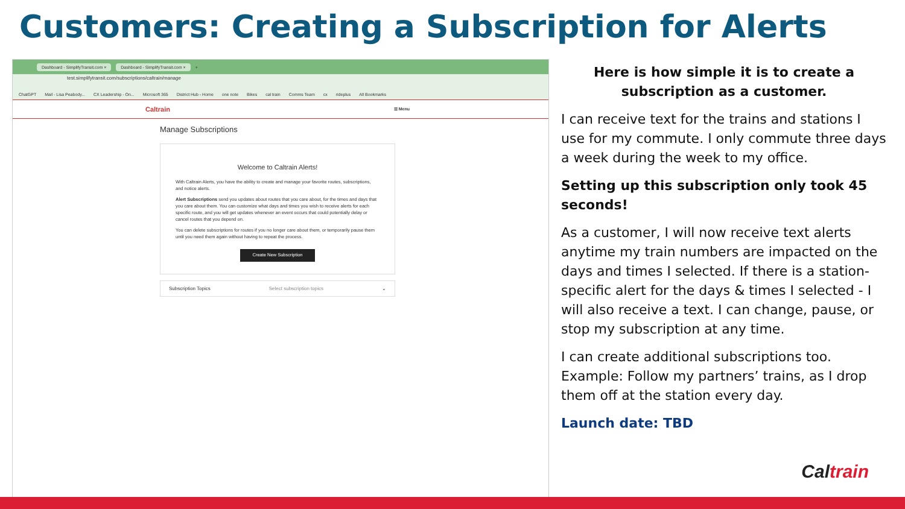Customers: Creating a Subscription for Alerts
Dashboard - SimplifyTransit.com × Dashboard - SimplifyTransit.com × +
test.simplifytransit.com/subscriptions/caltrain/manage
ChatGPT Mail - Lisa Peabody... CX Leadership - On... Microsoft 365 District Hub - Home one note Bikes cal train Comms Team cx rideplus All Bookmarks
Caltrain ☰ Menu
Manage Subscriptions
Welcome to Caltrain Alerts!
With Caltrain Alerts, you have the ability to create and manage your favorite routes, subscriptions, and notice alerts.
Alert Subscriptions send you updates about routes that you care about, for the times and days that you care about them. You can customize what days and times you wish to receive alerts for each specific route, and you will get updates whenever an event occurs that could potentially delay or cancel routes that you depend on.
You can delete subscriptions for routes if you no longer care about them, or temporarily pause them until you need them again without having to repeat the process.
Create New Subscription
Subscription Topics Select subscription topics ⌄
Here is how simple it is to create a subscription as a customer.
I can receive text for the trains and stations I use for my commute. I only commute three days a week during the week to my office.
Setting up this subscription only took 45 seconds!
As a customer, I will now receive text alerts anytime my train numbers are impacted on the days and times I selected. If there is a station-specific alert for the days & times I selected - I will also receive a text. I can change, pause, or stop my subscription at any time.
I can create additional subscriptions too. Example: Follow my partners’ trains, as I drop them off at the station every day.
Launch date: TBD
Caltrain